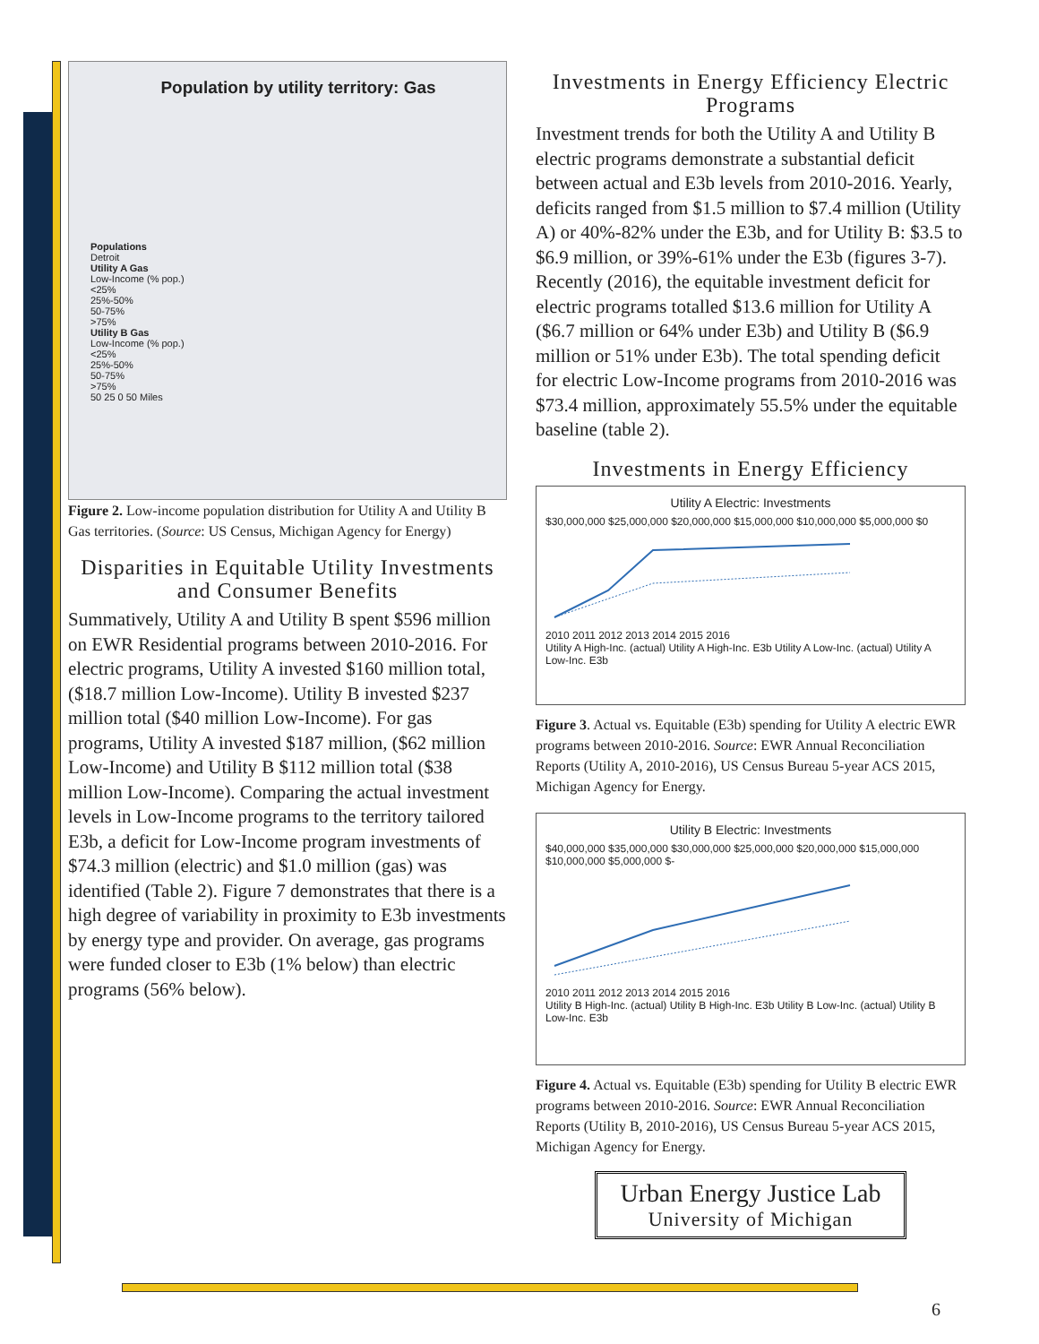Population by utility territory: Gas
Populations
Detroit
Utility A Gas
Low-Income (% pop.)
<25%
25%-50%
50-75%
>75%
Utility B Gas
Low-Income (% pop.)
<25%
25%-50%
50-75%
>75%
50 25 0 50 Miles
Figure 2. Low-income population distribution for Utility A and Utility B Gas territories. (Source: US Census, Michigan Agency for Energy)
Disparities in Equitable Utility Investments and Consumer Benefits
Summatively, Utility A and Utility B spent $596 million on EWR Residential programs between 2010-2016. For electric programs, Utility A invested $160 million total, ($18.7 million Low-Income). Utility B invested $237 million total ($40 million Low-Income). For gas programs, Utility A invested $187 million, ($62 million Low-Income) and Utility B $112 million total ($38 million Low-Income). Comparing the actual investment levels in Low-Income programs to the territory tailored E3b, a deficit for Low-Income program investments of $74.3 million (electric) and $1.0 million (gas) was identified (Table 2). Figure 7 demonstrates that there is a high degree of variability in proximity to E3b investments by energy type and provider. On average, gas programs were funded closer to E3b (1% below) than electric programs (56% below).
Investments in Energy Efficiency Electric Programs
Investment trends for both the Utility A and Utility B electric programs demonstrate a substantial deficit between actual and E3b levels from 2010-2016. Yearly, deficits ranged from $1.5 million to $7.4 million (Utility A) or 40%-82% under the E3b, and for Utility B: $3.5 to $6.9 million, or 39%-61% under the E3b (figures 3-7). Recently (2016), the equitable investment deficit for electric programs totalled $13.6 million for Utility A ($6.7 million or 64% under E3b) and Utility B ($6.9 million or 51% under E3b). The total spending deficit for electric Low-Income programs from 2010-2016 was $73.4 million, approximately 55.5% under the equitable baseline (table 2).
Investments in Energy Efficiency
Utility A Electric: Investments
$30,000,000 $25,000,000 $20,000,000 $15,000,000 $10,000,000 $5,000,000 $0
2010 2011 2012 2013 2014 2015 2016
Utility A High-Inc. (actual) Utility A High-Inc. E3b Utility A Low-Inc. (actual) Utility A Low-Inc. E3b
Figure 3. Actual vs. Equitable (E3b) spending for Utility A electric EWR programs between 2010-2016. Source: EWR Annual Reconciliation Reports (Utility A, 2010-2016), US Census Bureau 5-year ACS 2015, Michigan Agency for Energy.
Utility B Electric: Investments
$40,000,000 $35,000,000 $30,000,000 $25,000,000 $20,000,000 $15,000,000 $10,000,000 $5,000,000 $-
2010 2011 2012 2013 2014 2015 2016
Utility B High-Inc. (actual) Utility B High-Inc. E3b Utility B Low-Inc. (actual) Utility B Low-Inc. E3b
Figure 4. Actual vs. Equitable (E3b) spending for Utility B electric EWR programs between 2010-2016. Source: EWR Annual Reconciliation Reports (Utility B, 2010-2016), US Census Bureau 5-year ACS 2015, Michigan Agency for Energy.
Urban Energy Justice Lab
University of Michigan
6